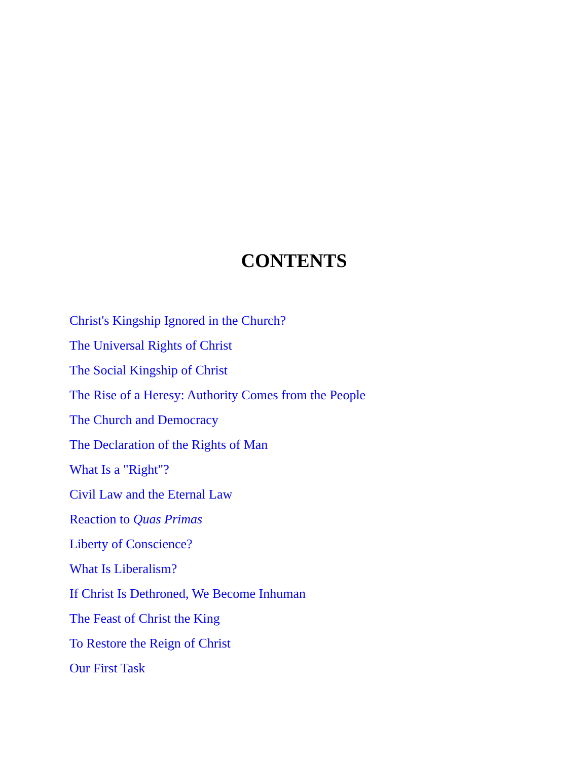CONTENTS
Christ's Kingship Ignored in the Church?
The Universal Rights of Christ
The Social Kingship of Christ
The Rise of a Heresy: Authority Comes from the People
The Church and Democracy
The Declaration of the Rights of Man
What Is a "Right"?
Civil Law and the Eternal Law
Reaction to Quas Primas
Liberty of Conscience?
What Is Liberalism?
If Christ Is Dethroned, We Become Inhuman
The Feast of Christ the King
To Restore the Reign of Christ
Our First Task